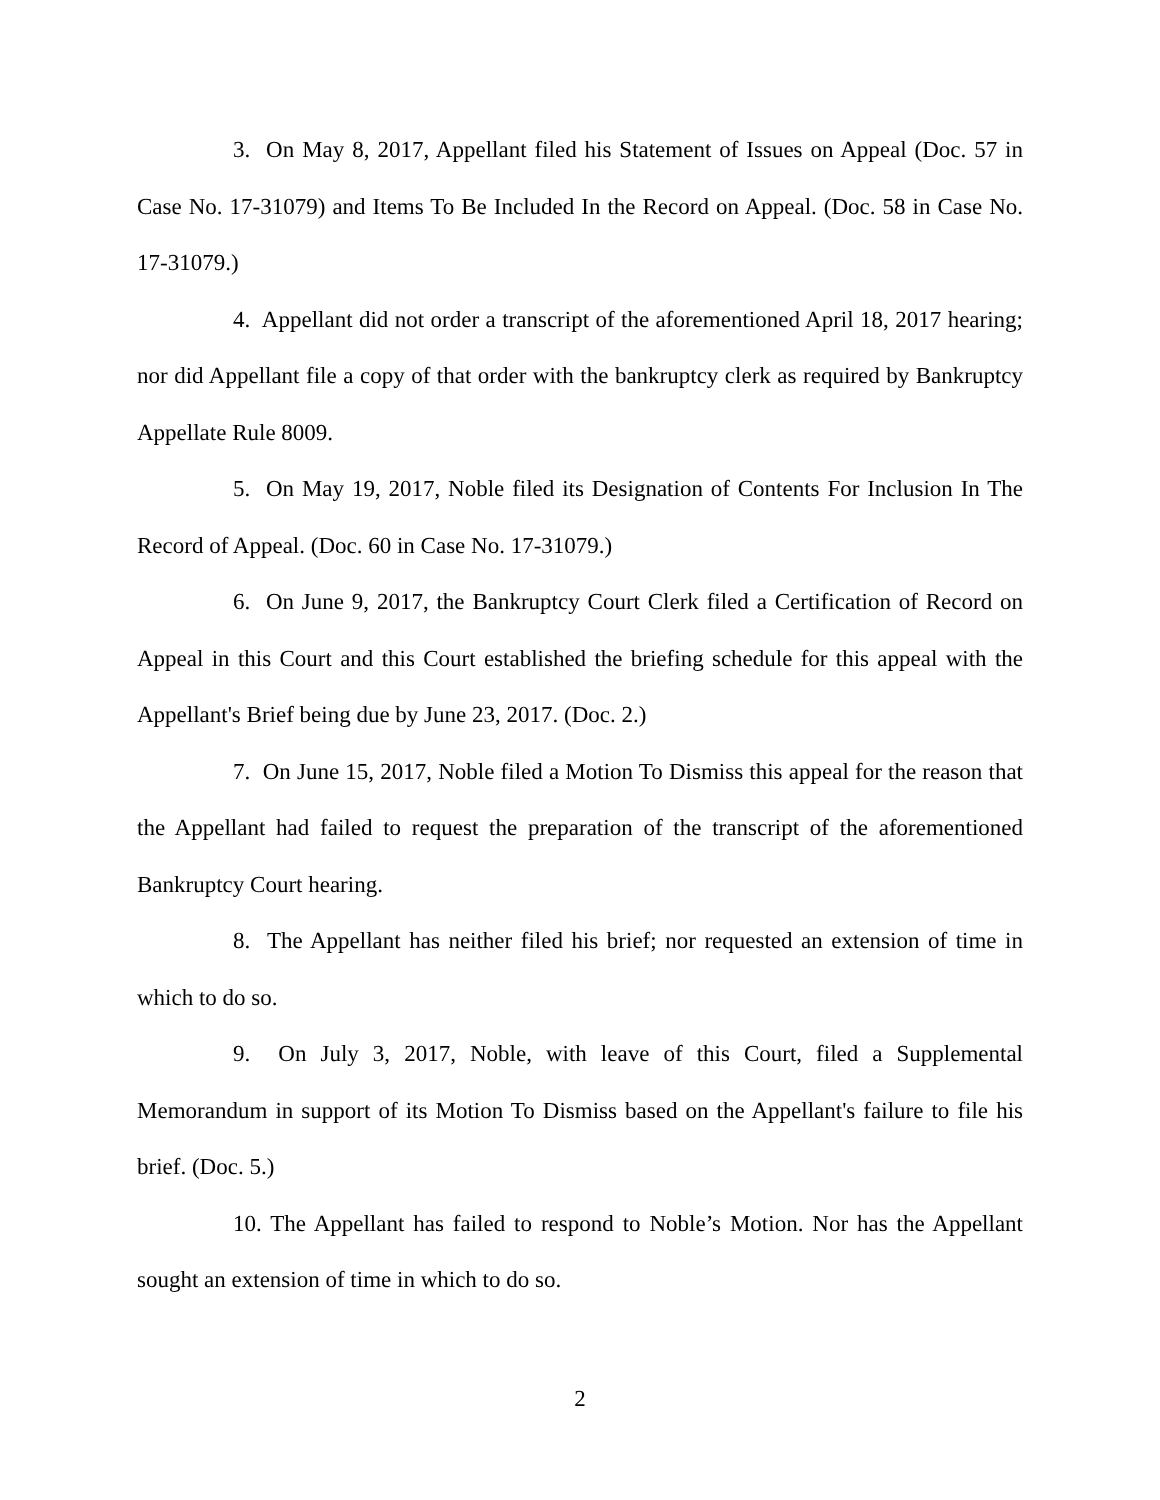3. On May 8, 2017, Appellant filed his Statement of Issues on Appeal (Doc. 57 in Case No. 17-31079) and Items To Be Included In the Record on Appeal. (Doc. 58 in Case No. 17-31079.)
4. Appellant did not order a transcript of the aforementioned April 18, 2017 hearing; nor did Appellant file a copy of that order with the bankruptcy clerk as required by Bankruptcy Appellate Rule 8009.
5. On May 19, 2017, Noble filed its Designation of Contents For Inclusion In The Record of Appeal. (Doc. 60 in Case No. 17-31079.)
6. On June 9, 2017, the Bankruptcy Court Clerk filed a Certification of Record on Appeal in this Court and this Court established the briefing schedule for this appeal with the Appellant's Brief being due by June 23, 2017. (Doc. 2.)
7. On June 15, 2017, Noble filed a Motion To Dismiss this appeal for the reason that the Appellant had failed to request the preparation of the transcript of the aforementioned Bankruptcy Court hearing.
8. The Appellant has neither filed his brief; nor requested an extension of time in which to do so.
9. On July 3, 2017, Noble, with leave of this Court, filed a Supplemental Memorandum in support of its Motion To Dismiss based on the Appellant's failure to file his brief. (Doc. 5.)
10. The Appellant has failed to respond to Noble’s Motion. Nor has the Appellant sought an extension of time in which to do so.
2